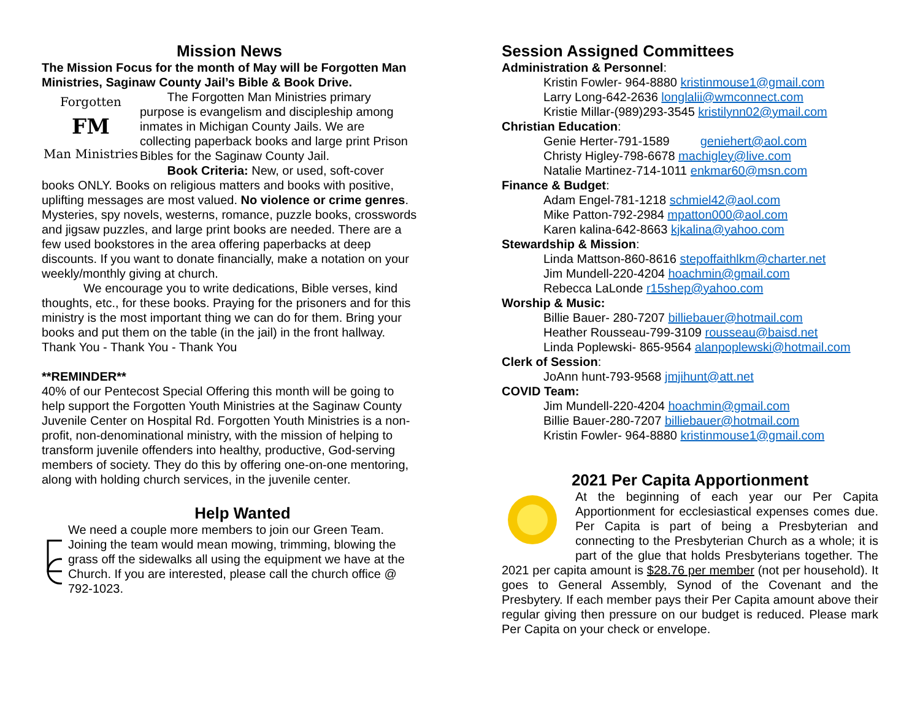Mission News
The Mission Focus for the month of May will be Forgotten Man Ministries, Saginaw County Jail’s Bible & Book Drive.
Forgotten
FM
Man Ministries
The Forgotten Man Ministries primary purpose is evangelism and discipleship among inmates in Michigan County Jails. We are collecting paperback books and large print Prison Bibles for the Saginaw County Jail.
Book Criteria: New, or used, soft-cover books ONLY. Books on religious matters and books with positive, uplifting messages are most valued. No violence or crime genres. Mysteries, spy novels, westerns, romance, puzzle books, crosswords and jigsaw puzzles, and large print books are needed. There are a few used bookstores in the area offering paperbacks at deep discounts. If you want to donate financially, make a notation on your weekly/monthly giving at church.
We encourage you to write dedications, Bible verses, kind thoughts, etc., for these books. Praying for the prisoners and for this ministry is the most important thing we can do for them. Bring your books and put them on the table (in the jail) in the front hallway. Thank You - Thank You - Thank You
**REMINDER**
40% of our Pentecost Special Offering this month will be going to help support the Forgotten Youth Ministries at the Saginaw County Juvenile Center on Hospital Rd. Forgotten Youth Ministries is a non-profit, non-denominational ministry, with the mission of helping to transform juvenile offenders into healthy, productive, God-serving members of society. They do this by offering one-on-one mentoring, along with holding church services, in the juvenile center.
Help Wanted
We need a couple more members to join our Green Team. Joining the team would mean mowing, trimming, blowing the grass off the sidewalks all using the equipment we have at the Church. If you are interested, please call the church office @ 792-1023.
Session Assigned Committees
Administration & Personnel:
Kristin Fowler- 964-8880 kristinmouse1@gmail.com
Larry Long-642-2636 longlalii@wmconnect.com
Kristie Millar-(989)293-3545 kristilynn02@ymail.com
Christian Education:
Genie Herter-791-1589 geniehert@aol.com
Christy Higley-798-6678 machigley@live.com
Natalie Martinez-714-1011 enkmar60@msn.com
Finance & Budget:
Adam Engel-781-1218 schmiel42@aol.com
Mike Patton-792-2984 mpatton000@aol.com
Karen kalina-642-8663 kjkalina@yahoo.com
Stewardship & Mission:
Linda Mattson-860-8616 stepoffaithlkm@charter.net
Jim Mundell-220-4204 hoachmin@gmail.com
Rebecca LaLonde r15shep@yahoo.com
Worship & Music:
Billie Bauer- 280-7207 billiebauer@hotmail.com
Heather Rousseau-799-3109 rousseau@baisd.net
Linda Poplewski- 865-9564 alanpoplewski@hotmail.com
Clerk of Session:
JoAnn hunt-793-9568 jmjihunt@att.net
COVID Team:
Jim Mundell-220-4204 hoachmin@gmail.com
Billie Bauer-280-7207 billiebauer@hotmail.com
Kristin Fowler- 964-8880 kristinmouse1@gmail.com
2021 Per Capita Apportionment
At the beginning of each year our Per Capita Apportionment for ecclesiastical expenses comes due. Per Capita is part of being a Presbyterian and connecting to the Presbyterian Church as a whole; it is part of the glue that holds Presbyterians together. The 2021 per capita amount is $28.76 per member (not per household). It goes to General Assembly, Synod of the Covenant and the Presbytery. If each member pays their Per Capita amount above their regular giving then pressure on our budget is reduced. Please mark Per Capita on your check or envelope.